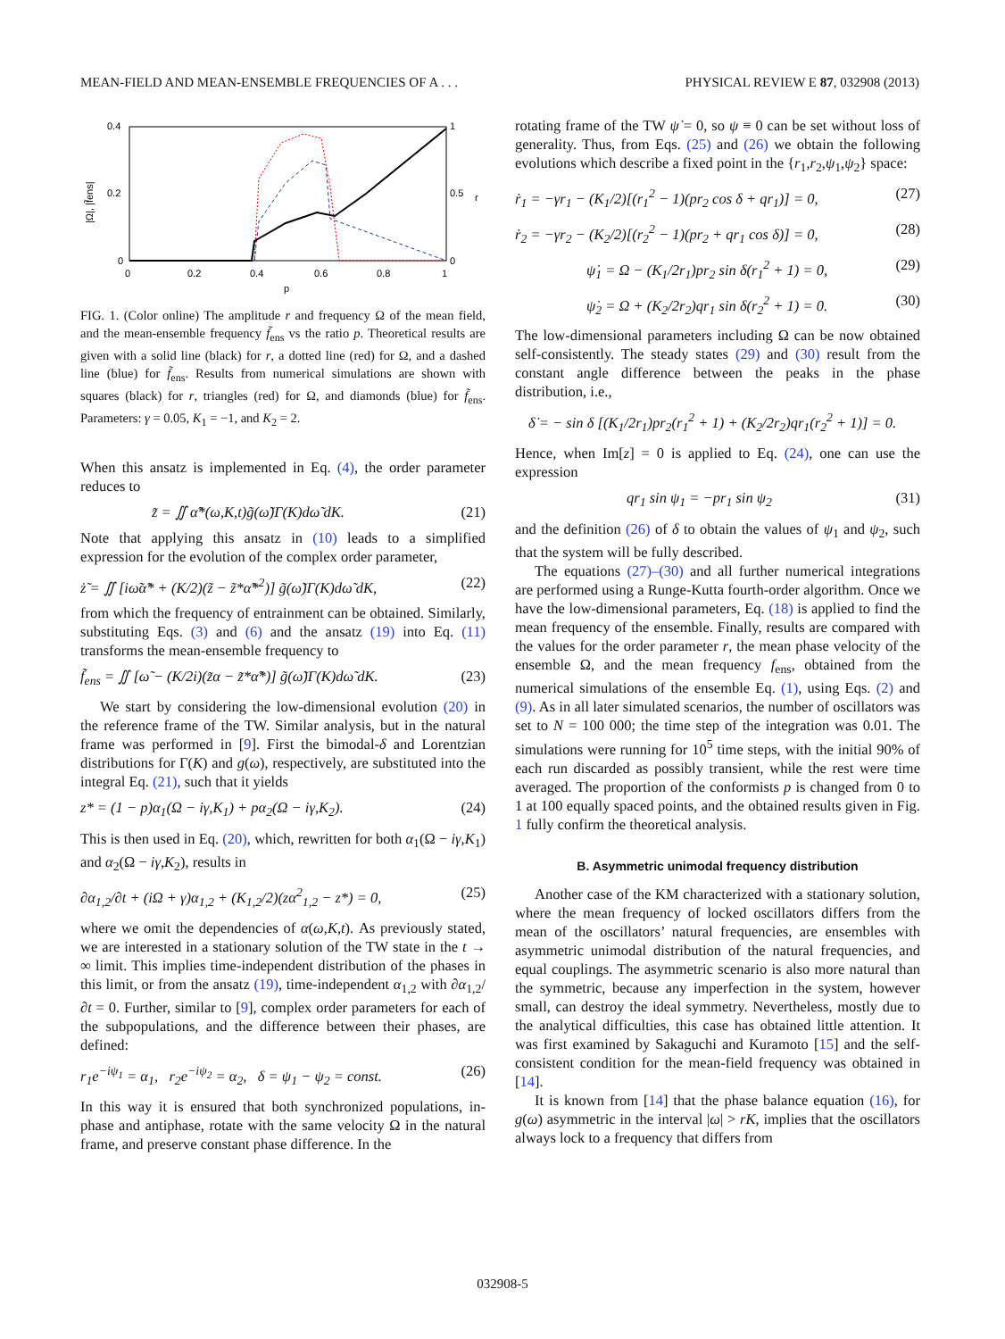MEAN-FIELD AND MEAN-ENSEMBLE FREQUENCIES OF A . . . PHYSICAL REVIEW E 87, 032908 (2013)
0.4
0.2
0
1
0.5
0
0
0.2
0.4
0.6
0.8
1
p
|Ω|, |f̃ens|
r
FIG. 1. (Color online) The amplitude r and frequency Ω of the mean field, and the mean-ensemble frequency f̃<sub>ens</sub> vs the ratio p. Theoretical results are given with a solid line (black) for r, a dotted line (red) for Ω, and a dashed line (blue) for f̃<sub>ens</sub>. Results from numerical simulations are shown with squares (black) for r, triangles (red) for Ω, and diamonds (blue) for f̃<sub>ens</sub>. Parameters: γ = 0.05, K<sub>1</sub> = −1, and K<sub>2</sub> = 2.
When this ansatz is implemented in Eq. (4), the order parameter reduces to
z̃ = ∬ α̃*(ω,K,t)g̃(ω̃)Γ(K)dω̃ dK. (21)
Note that applying this ansatz in (10) leads to a simplified expression for the evolution of the complex order parameter,
ż̃ = ∬ [iω̃α̃* + (K/2)(z̃ − z̃*α̃*<sup>2</sup>)] g̃(ω̃)Γ(K)dω̃ dK, (22)
from which the frequency of entrainment can be obtained. Similarly, substituting Eqs. (3) and (6) and the ansatz (19) into Eq. (11) transforms the mean-ensemble frequency to
f̃<sub>ens</sub> = ∬ [ω̃ − (K/2i)(z̃α − z̃*α̃*)] g̃(ω̃)Γ(K)dω̃ dK. (23)
We start by considering the low-dimensional evolution (20) in the reference frame of the TW. Similar analysis, but in the natural frame was performed in [9]. First the bimodal-δ and Lorentzian distributions for Γ(K) and g(ω), respectively, are substituted into the integral Eq. (21), such that it yields
z* = (1 − p)α<sub>1</sub>(Ω − iγ,K<sub>1</sub>) + pα<sub>2</sub>(Ω − iγ,K<sub>2</sub>). (24)
This is then used in Eq. (20), which, rewritten for both α<sub>1</sub>(Ω − iγ,K<sub>1</sub>) and α<sub>2</sub>(Ω − iγ,K<sub>2</sub>), results in
∂α<sub>1,2</sub>/∂t + (iΩ + γ)α<sub>1,2</sub> + (K<sub>1,2</sub>/2)(zα<sup>2</sup><sub>1,2</sub> − z*) = 0, (25)
where we omit the dependencies of α(ω,K,t). As previously stated, we are interested in a stationary solution of the TW state in the t → ∞ limit. This implies time-independent distribution of the phases in this limit, or from the ansatz (19), time-independent α<sub>1,2</sub> with ∂α<sub>1,2</sub>/∂t = 0. Further, similar to [9], complex order parameters for each of the subpopulations, and the difference between their phases, are defined:
r<sub>1</sub>e<sup>−iψ<sub>1</sub></sup> = α<sub>1</sub>, r<sub>2</sub>e<sup>−iψ<sub>2</sub></sup> = α<sub>2</sub>, δ = ψ<sub>1</sub> − ψ<sub>2</sub> = const. (26)
In this way it is ensured that both synchronized populations, in-phase and antiphase, rotate with the same velocity Ω in the natural frame, and preserve constant phase difference. In the
rotating frame of the TW ψ̇ = 0, so ψ ≡ 0 can be set without loss of generality. Thus, from Eqs. (25) and (26) we obtain the following evolutions which describe a fixed point in the {r<sub>1</sub>,r<sub>2</sub>,ψ<sub>1</sub>,ψ<sub>2</sub>} space:
ṙ<sub>1</sub> = −γr<sub>1</sub> − (K<sub>1</sub>/2)[(r<sub>1</sub><sup>2</sup> − 1)(pr<sub>2</sub> cos δ + qr<sub>1</sub>)] = 0, (27)
ṙ<sub>2</sub> = −γr<sub>2</sub> − (K<sub>2</sub>/2)[(r<sub>2</sub><sup>2</sup> − 1)(pr<sub>2</sub> + qr<sub>1</sub> cos δ)] = 0, (28)
ψ̇<sub>1</sub> = Ω − (K<sub>1</sub>/2r<sub>1</sub>)pr<sub>2</sub> sin δ(r<sub>1</sub><sup>2</sup> + 1) = 0, (29)
ψ̇<sub>2</sub> = Ω + (K<sub>2</sub>/2r<sub>2</sub>)qr<sub>1</sub> sin δ(r<sub>2</sub><sup>2</sup> + 1) = 0. (30)
The low-dimensional parameters including Ω can be now obtained self-consistently. The steady states (29) and (30) result from the constant angle difference between the peaks in the phase distribution, i.e.,
δ̇ = − sin δ [(K<sub>1</sub>/2r<sub>1</sub>)pr<sub>2</sub>(r<sub>1</sub><sup>2</sup> + 1) + (K<sub>2</sub>/2r<sub>2</sub>)qr<sub>1</sub>(r<sub>2</sub><sup>2</sup> + 1)] = 0.
Hence, when Im[z] = 0 is applied to Eq. (24), one can use the expression
qr<sub>1</sub> sin ψ<sub>1</sub> = −pr<sub>1</sub> sin ψ<sub>2</sub> (31)
and the definition (26) of δ to obtain the values of ψ<sub>1</sub> and ψ<sub>2</sub>, such that the system will be fully described.
The equations (27)–(30) and all further numerical integrations are performed using a Runge-Kutta fourth-order algorithm. Once we have the low-dimensional parameters, Eq. (18) is applied to find the mean frequency of the ensemble. Finally, results are compared with the values for the order parameter r, the mean phase velocity of the ensemble Ω, and the mean frequency f<sub>ens</sub>, obtained from the numerical simulations of the ensemble Eq. (1), using Eqs. (2) and (9). As in all later simulated scenarios, the number of oscillators was set to N = 100 000; the time step of the integration was 0.01. The simulations were running for 10<sup>5</sup> time steps, with the initial 90% of each run discarded as possibly transient, while the rest were time averaged. The proportion of the conformists p is changed from 0 to 1 at 100 equally spaced points, and the obtained results given in Fig. 1 fully confirm the theoretical analysis.
B. Asymmetric unimodal frequency distribution
Another case of the KM characterized with a stationary solution, where the mean frequency of locked oscillators differs from the mean of the oscillators’ natural frequencies, are ensembles with asymmetric unimodal distribution of the natural frequencies, and equal couplings. The asymmetric scenario is also more natural than the symmetric, because any imperfection in the system, however small, can destroy the ideal symmetry. Nevertheless, mostly due to the analytical difficulties, this case has obtained little attention. It was first examined by Sakaguchi and Kuramoto [15] and the self-consistent condition for the mean-field frequency was obtained in [14].
It is known from [14] that the phase balance equation (16), for g(ω) asymmetric in the interval |ω| > rK, implies that the oscillators always lock to a frequency that differs from
032908-5